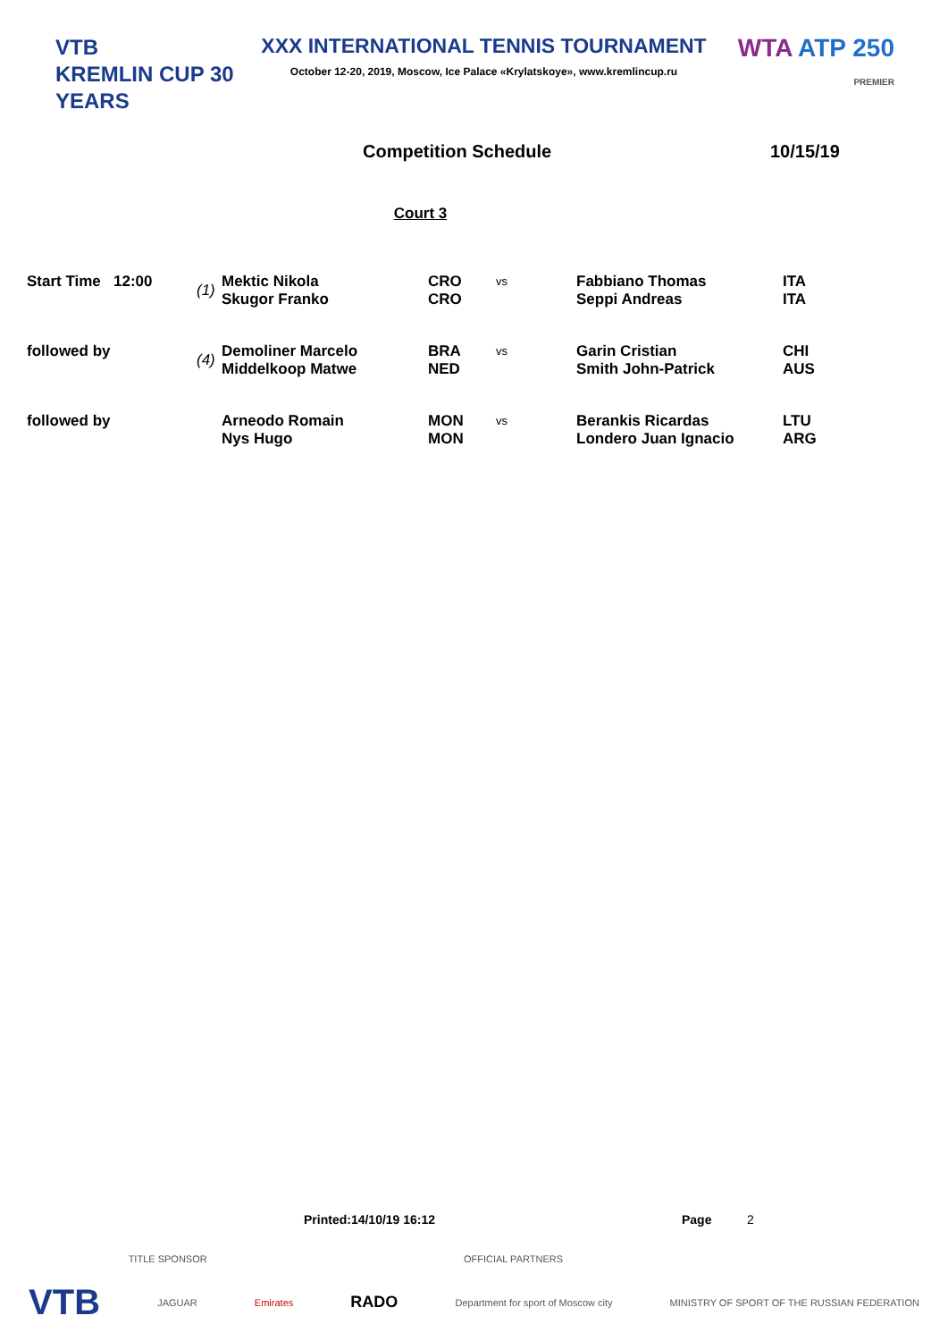VTB
KREMLIN CUP 30 YEARS
XXX INTERNATIONAL TENNIS TOURNAMENT
October 12-20, 2019, Moscow, Ice Palace «Krylatskoye», www.kremlincup.ru
WTA ATP 250
PREMIER
Competition Schedule 10/15/19
Court 3
| Start Time 12:00 | (1) | Mektic Nikola Skugor Franko | CRO CRO | vs | Fabbiano Thomas Seppi Andreas | ITA ITA |
| followed by | (4) | Demoliner Marcelo Middelkoop Matwe | BRA NED | vs | Garin Cristian Smith John-Patrick | CHI AUS |
| followed by | | Arneodo Romain Nys Hugo | MON MON | vs | Berankis Ricardas Londero Juan Ignacio | LTU ARG |
Printed:14/10/19 16:12 Page 2
TITLE SPONSOR OFFICIAL PARTNERS
VTB JAGUAR Emirates RADO Department for sport of Moscow city MINISTRY OF SPORT OF THE RUSSIAN FEDERATION